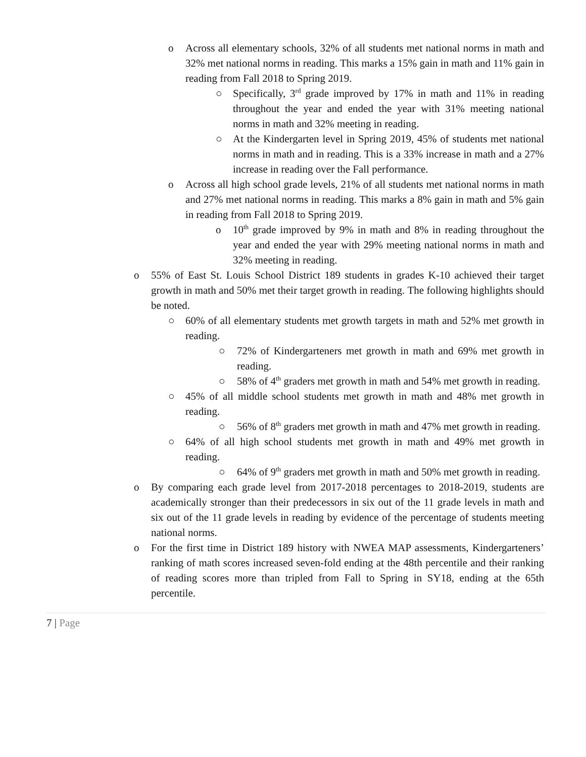o Across all elementary schools, 32% of all students met national norms in math and 32% met national norms in reading. This marks a 15% gain in math and 11% gain in reading from Fall 2018 to Spring 2019.
○ Specifically, 3<sup>rd</sup> grade improved by 17% in math and 11% in reading throughout the year and ended the year with 31% meeting national norms in math and 32% meeting in reading.
○ At the Kindergarten level in Spring 2019, 45% of students met national norms in math and in reading. This is a 33% increase in math and a 27% increase in reading over the Fall performance.
o Across all high school grade levels, 21% of all students met national norms in math and 27% met national norms in reading. This marks a 8% gain in math and 5% gain in reading from Fall 2018 to Spring 2019.
o 10<sup>th</sup> grade improved by 9% in math and 8% in reading throughout the year and ended the year with 29% meeting national norms in math and 32% meeting in reading.
o 55% of East St. Louis School District 189 students in grades K-10 achieved their target growth in math and 50% met their target growth in reading. The following highlights should be noted.
○ 60% of all elementary students met growth targets in math and 52% met growth in reading.
○ 72% of Kindergarteners met growth in math and 69% met growth in reading.
○ 58% of 4<sup>th</sup> graders met growth in math and 54% met growth in reading.
○ 45% of all middle school students met growth in math and 48% met growth in reading.
○ 56% of 8<sup>th</sup> graders met growth in math and 47% met growth in reading.
○ 64% of all high school students met growth in math and 49% met growth in reading.
○ 64% of 9<sup>th</sup> graders met growth in math and 50% met growth in reading.
o By comparing each grade level from 2017-2018 percentages to 2018-2019, students are academically stronger than their predecessors in six out of the 11 grade levels in math and six out of the 11 grade levels in reading by evidence of the percentage of students meeting national norms.
o For the first time in District 189 history with NWEA MAP assessments, Kindergarteners’ ranking of math scores increased seven-fold ending at the 48th percentile and their ranking of reading scores more than tripled from Fall to Spring in SY18, ending at the 65th percentile.
7 | Page